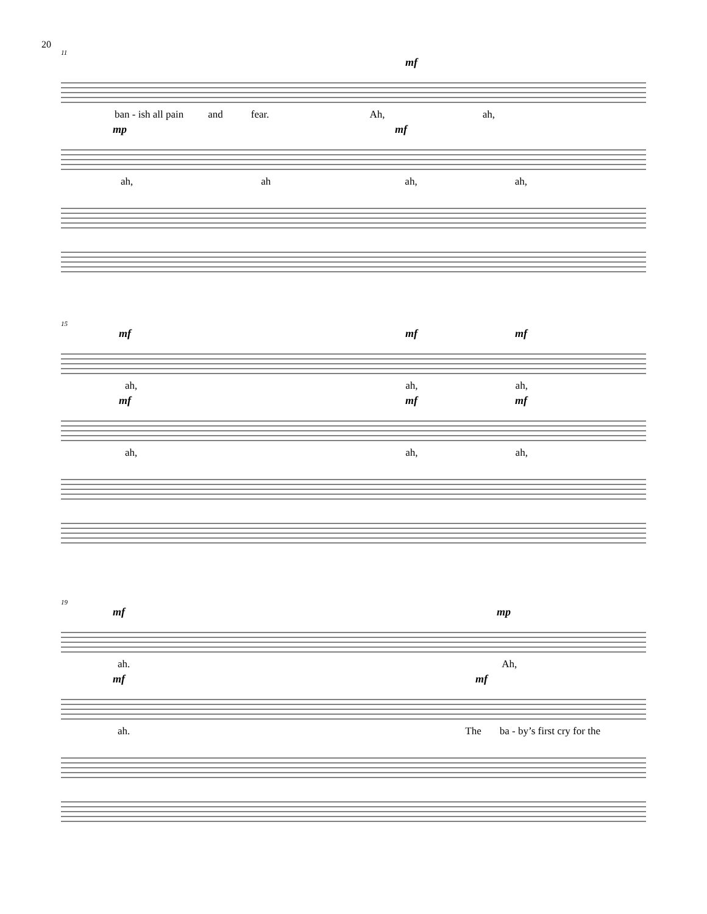20
11
mf
ban - ish all pain and fear. Ah, ah,
mp mf
ah, ah ah, ah,
15
mf mf mf
ah, ah, ah,
mf mf mf
ah, ah, ah,
19
mf mp
ah. Ah,
mf mf
ah. The ba - by’s first cry for the